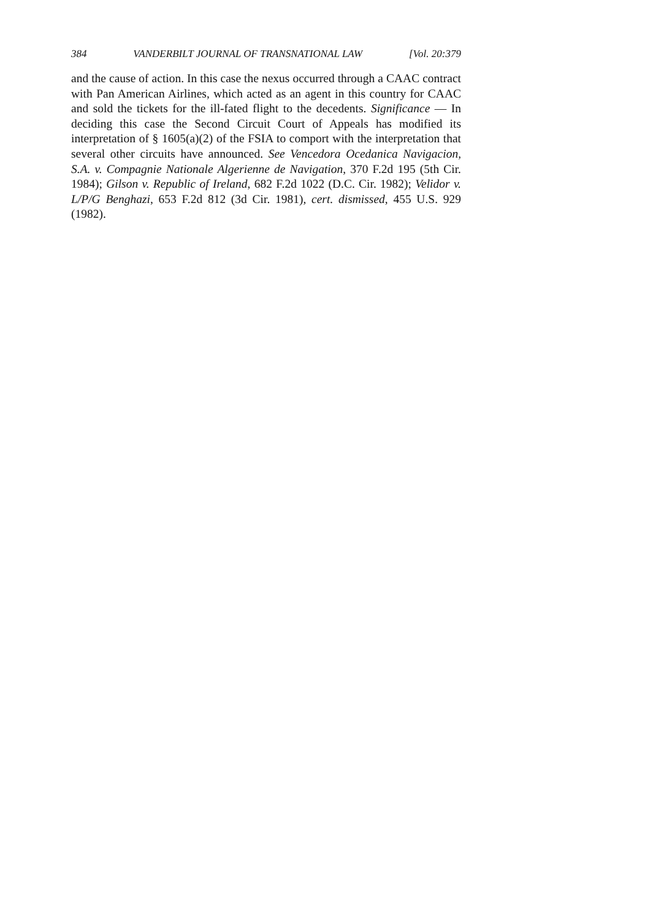384 VANDERBILT JOURNAL OF TRANSNATIONAL LAW [Vol. 20:379
and the cause of action. In this case the nexus occurred through a CAAC contract with Pan American Airlines, which acted as an agent in this country for CAAC and sold the tickets for the ill-fated flight to the decedents. Significance — In deciding this case the Second Circuit Court of Appeals has modified its interpretation of § 1605(a)(2) of the FSIA to comport with the interpretation that several other circuits have announced. See Vencedora Ocedanica Navigacion, S.A. v. Compagnie Nationale Algerienne de Navigation, 370 F.2d 195 (5th Cir. 1984); Gilson v. Republic of Ireland, 682 F.2d 1022 (D.C. Cir. 1982); Velidor v. L/P/G Benghazi, 653 F.2d 812 (3d Cir. 1981), cert. dismissed, 455 U.S. 929 (1982).